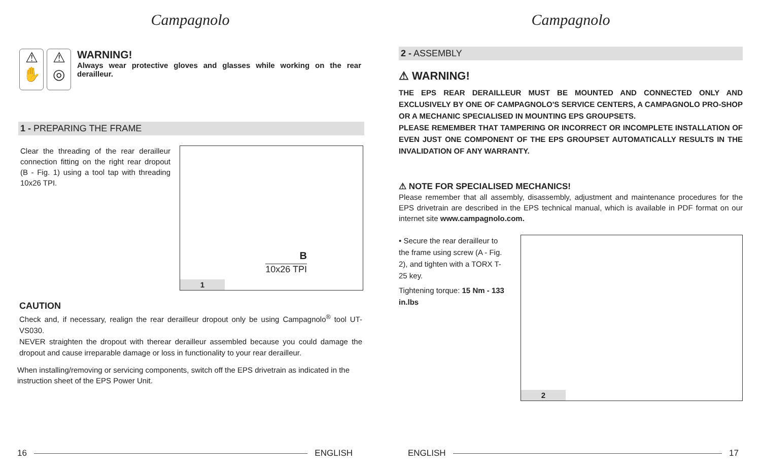Campagnolo
⚠
✋
⚠
◎
WARNING!
Always wear protective gloves and glasses while working on the rear derailleur.
1 - PREPARING THE FRAME
Clear the threading of the rear derailleur connection fitting on the right rear dropout (B - Fig. 1) using a tool tap with threading 10x26 TPI.
B
10x26 TPI
1
CAUTION
Check and, if necessary, realign the rear derailleur dropout only be using Campagnolo<sup>®</sup> tool UT-VS030.
NEVER straighten the dropout with therear derailleur assembled because you could damage the dropout and cause irreparable damage or loss in functionality to your rear derailleur.
When installing/removing or servicing components, switch off the EPS drivetrain as indicated in the instruction sheet of the EPS Power Unit.
16 ENGLISH
Campagnolo
2 - ASSEMBLY
⚠ WARNING!
THE EPS REAR DERAILLEUR MUST BE MOUNTED AND CONNECTED ONLY AND EXCLUSIVELY BY ONE OF CAMPAGNOLO'S SERVICE CENTERS, A CAMPAGNOLO PRO-SHOP OR A MECHANIC SPECIALISED IN MOUNTING EPS GROUPSETS.
PLEASE REMEMBER THAT TAMPERING OR INCORRECT OR INCOMPLETE INSTALLATION OF EVEN JUST ONE COMPONENT OF THE EPS GROUPSET AUTOMATICALLY RESULTS IN THE INVALIDATION OF ANY WARRANTY.
⚠ NOTE FOR SPECIALISED MECHANICS!
Please remember that all assembly, disassembly, adjustment and maintenance procedures for the EPS drivetrain are described in the EPS technical manual, which is available in PDF format on our internet site www.campagnolo.com.
• Secure the rear derailleur to the frame using screw (A - Fig. 2), and tighten with a TORX T-25 key.
Tightening torque: 15 Nm - 133 in.lbs
2
ENGLISH 17